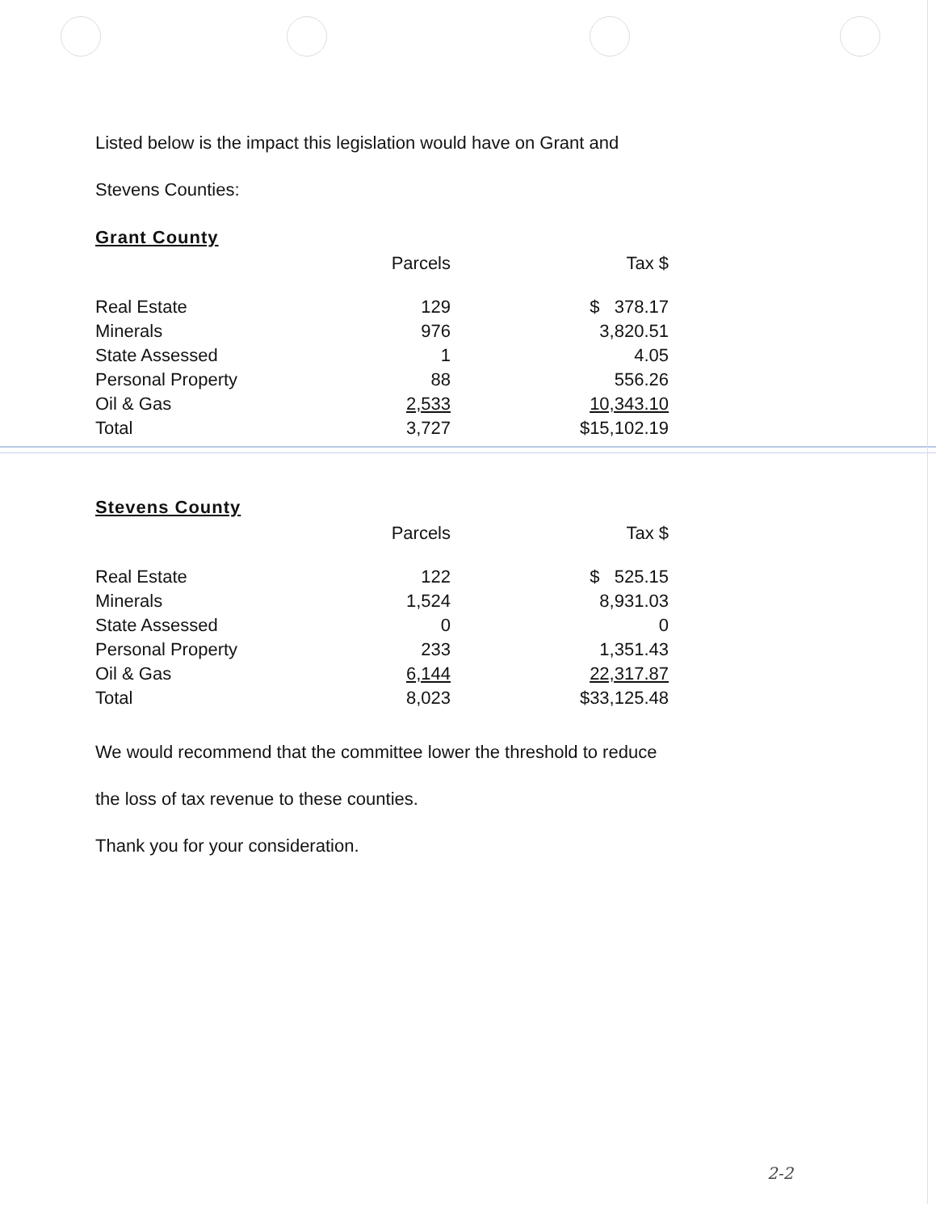Listed below is the impact this legislation would have on Grant and
Stevens Counties:
Grant County
| | Parcels | Tax $ |
| --- | --- | --- |
| Real Estate | 129 | $ 378.17 |
| Minerals | 976 | 3,820.51 |
| State Assessed | 1 | 4.05 |
| Personal Property | 88 | 556.26 |
| Oil & Gas | 2,533 | 10,343.10 |
| Total | 3,727 | $15,102.19 |
Stevens County
| | Parcels | Tax $ |
| --- | --- | --- |
| Real Estate | 122 | $ 525.15 |
| Minerals | 1,524 | 8,931.03 |
| State Assessed | 0 | 0 |
| Personal Property | 233 | 1,351.43 |
| Oil & Gas | 6,144 | 22,317.87 |
| Total | 8,023 | $33,125.48 |
We would recommend that the committee lower the threshold to reduce
the loss of tax revenue to these counties.
Thank you for your consideration.
2-2